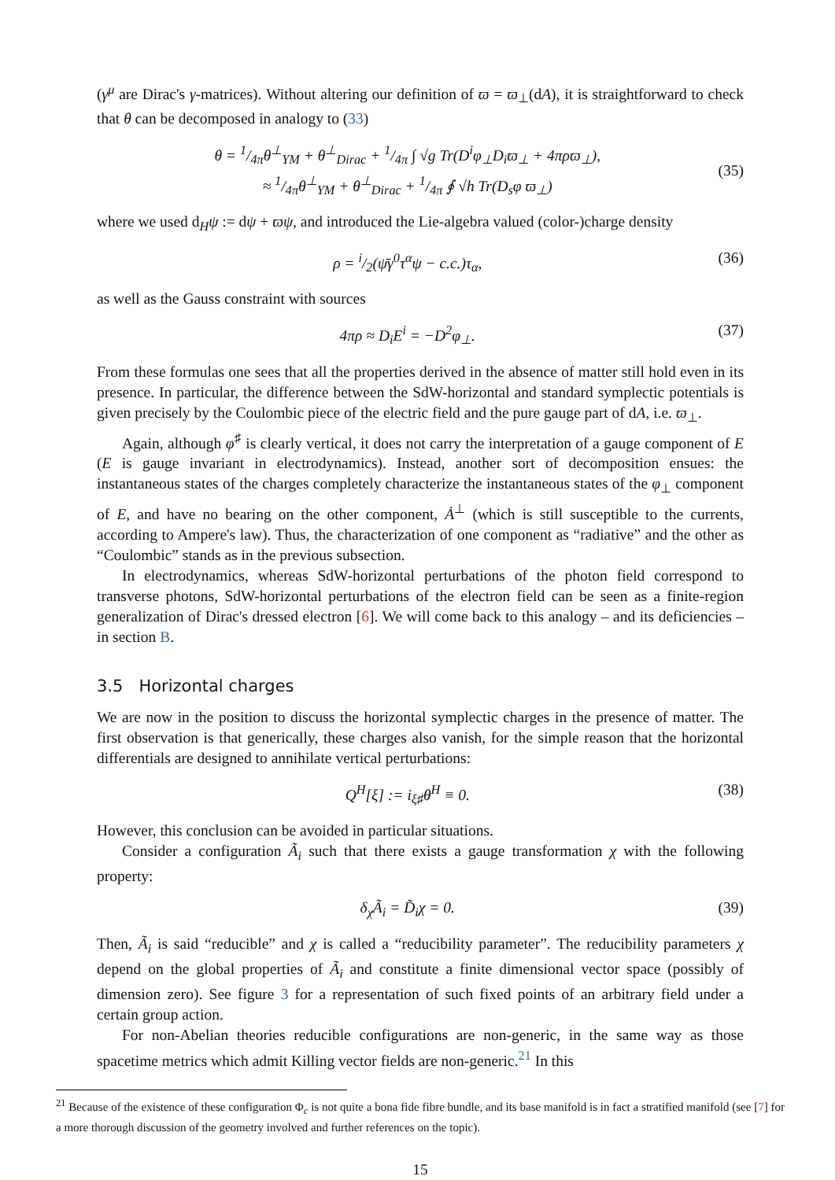(γ<sup>μ</sup> are Dirac's γ-matrices). Without altering our definition of ϖ = ϖ<sub>⊥</sub>(dA), it is straightforward to check that θ can be decomposed in analogy to (33)
θ = 1/4πθ<sup>⊥</sup><sub>YM</sub> + θ<sup>⊥</sup><sub>Dirac</sub> + 1/4π ∫ √g Tr(D<sup>i</sup>φ<sub>⊥</sub>D<sub>i</sub>ϖ<sub>⊥</sub> + 4πρϖ<sub>⊥</sub>),
≈ 1/4πθ<sup>⊥</sup><sub>YM</sub> + θ<sup>⊥</sup><sub>Dirac</sub> + 1/4π ∮ √h Tr(D<sub>s</sub>φ ϖ<sub>⊥</sub>)
(35)
where we used d<sub>H</sub>ψ := dψ + ϖψ, and introduced the Lie-algebra valued (color-)charge density
ρ = i/2(ψ̄γ<sup>0</sup>τ<sup>α</sup>ψ − c.c.)τ<sub>α</sub>, (36)
as well as the Gauss constraint with sources
4πρ ≈ D<sub>i</sub>E<sup>i</sup> = −D<sup>2</sup>φ<sub>⊥</sub>. (37)
From these formulas one sees that all the properties derived in the absence of matter still hold even in its presence. In particular, the difference between the SdW-horizontal and standard symplectic potentials is given precisely by the Coulombic piece of the electric field and the pure gauge part of dA, i.e. ϖ<sub>⊥</sub>.
Again, although φ<sup>♯</sup> is clearly vertical, it does not carry the interpretation of a gauge component of E (E is gauge invariant in electrodynamics). Instead, another sort of decomposition ensues: the instantaneous states of the charges completely characterize the instantaneous states of the φ<sub>⊥</sub> component of E, and have no bearing on the other component, Ȧ<sup>⊥</sup> (which is still susceptible to the currents, according to Ampere's law). Thus, the characterization of one component as “radiative” and the other as “Coulombic” stands as in the previous subsection.
In electrodynamics, whereas SdW-horizontal perturbations of the photon field correspond to transverse photons, SdW-horizontal perturbations of the electron field can be seen as a finite-region generalization of Dirac's dressed electron [6]. We will come back to this analogy – and its deficiencies – in section B.
3.5 Horizontal charges
We are now in the position to discuss the horizontal symplectic charges in the presence of matter. The first observation is that generically, these charges also vanish, for the simple reason that the horizontal differentials are designed to annihilate vertical perturbations:
Q<sup>H</sup>[ξ] := i<sub>ξ♯</sub>θ<sup>H</sup> ≡ 0. (38)
However, this conclusion can be avoided in particular situations.
Consider a configuration Ã<sub>i</sub> such that there exists a gauge transformation χ with the following property:
δ<sub>χ</sub>Ã<sub>i</sub> = D̃<sub>i</sub>χ = 0. (39)
Then, Ã<sub>i</sub> is said “reducible” and χ is called a “reducibility parameter”. The reducibility parameters χ depend on the global properties of Ã<sub>i</sub> and constitute a finite dimensional vector space (possibly of dimension zero). See figure 3 for a representation of such fixed points of an arbitrary field under a certain group action.
For non-Abelian theories reducible configurations are non-generic, in the same way as those spacetime metrics which admit Killing vector fields are non-generic.<sup>21</sup> In this
<sup>21</sup> Because of the existence of these configuration Φ<sub>c</sub> is not quite a bona fide fibre bundle, and its base manifold is in fact a stratified manifold (see [7] for a more thorough discussion of the geometry involved and further references on the topic).
15